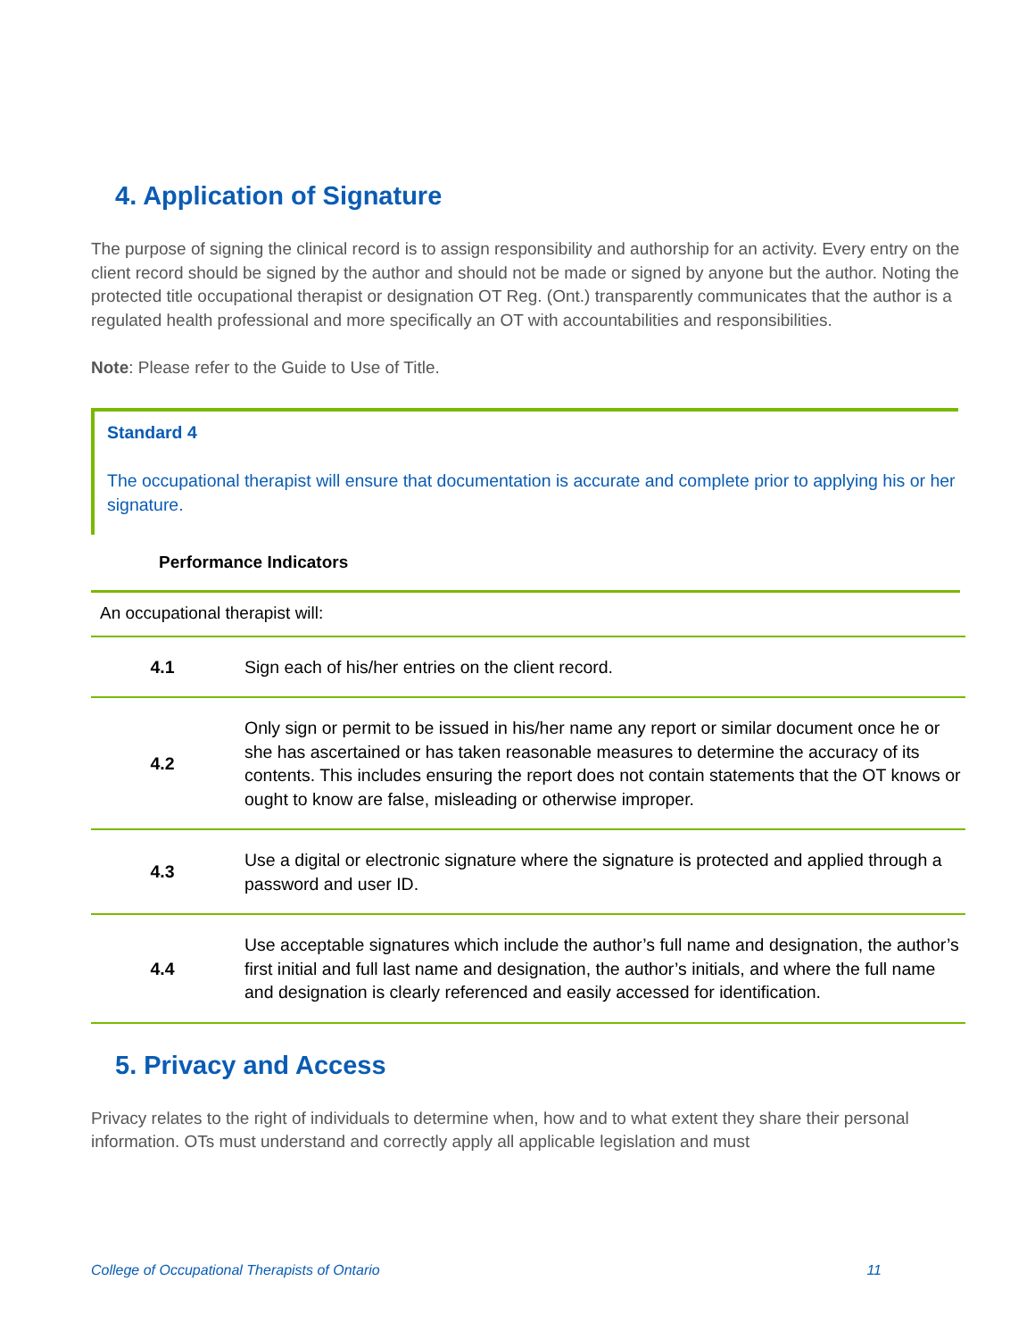4. Application of Signature
The purpose of signing the clinical record is to assign responsibility and authorship for an activity. Every entry on the client record should be signed by the author and should not be made or signed by anyone but the author. Noting the protected title occupational therapist or designation OT Reg. (Ont.) transparently communicates that the author is a regulated health professional and more specifically an OT with accountabilities and responsibilities.
Note: Please refer to the Guide to Use of Title.
Standard 4
The occupational therapist will ensure that documentation is accurate and complete prior to applying his or her signature.
Performance Indicators
An occupational therapist will:
| 4.1 | Sign each of his/her entries on the client record. |
| 4.2 | Only sign or permit to be issued in his/her name any report or similar document once he or she has ascertained or has taken reasonable measures to determine the accuracy of its contents. This includes ensuring the report does not contain statements that the OT knows or ought to know are false, misleading or otherwise improper. |
| 4.3 | Use a digital or electronic signature where the signature is protected and applied through a password and user ID. |
| 4.4 | Use acceptable signatures which include the author’s full name and designation, the author’s first initial and full last name and designation, the author’s initials, and where the full name and designation is clearly referenced and easily accessed for identification. |
5. Privacy and Access
Privacy relates to the right of individuals to determine when, how and to what extent they share their personal information. OTs must understand and correctly apply all applicable legislation and must
College of Occupational Therapists of Ontario 11